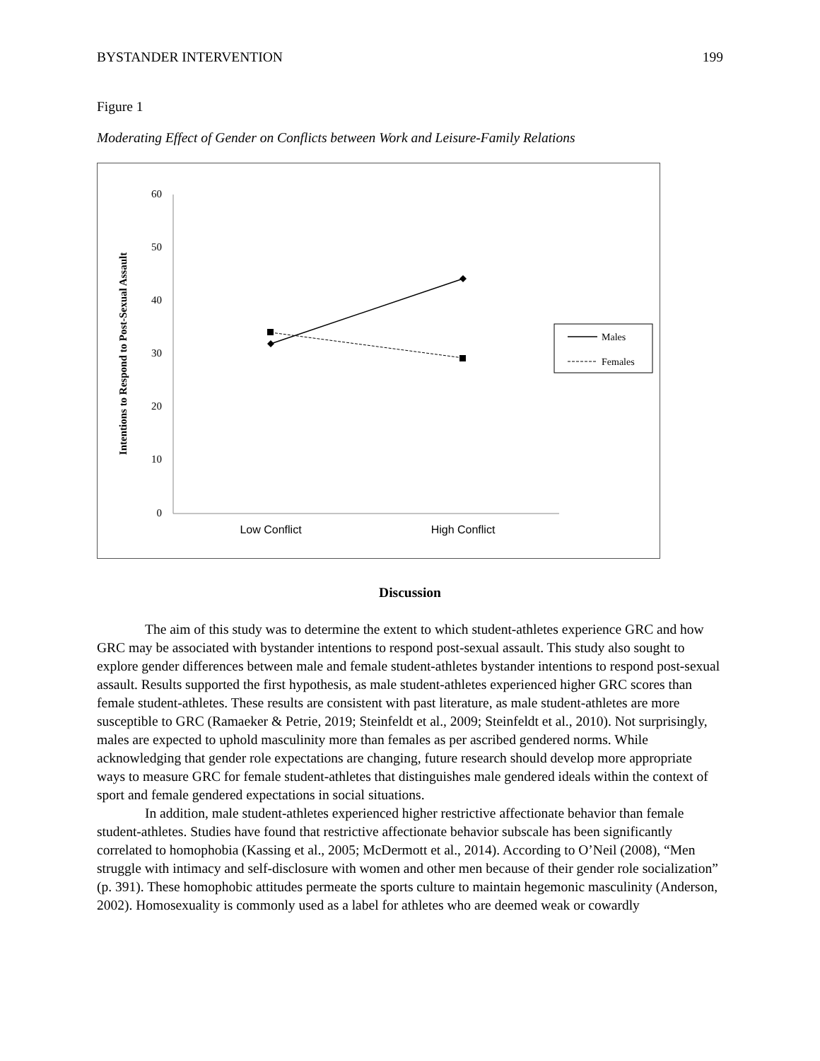BYSTANDER INTERVENTION 199
Figure 1
Moderating Effect of Gender on Conflicts between Work and Leisure-Family Relations
60
50
40
30
20
10
0
Intentions to Respond to Post-Sexual Assault
Low Conflict
High Conflict
Males
Females
Discussion
The aim of this study was to determine the extent to which student-athletes experience GRC and how GRC may be associated with bystander intentions to respond post-sexual assault. This study also sought to explore gender differences between male and female student-athletes bystander intentions to respond post-sexual assault. Results supported the first hypothesis, as male student-athletes experienced higher GRC scores than female student-athletes. These results are consistent with past literature, as male student-athletes are more susceptible to GRC (Ramaeker & Petrie, 2019; Steinfeldt et al., 2009; Steinfeldt et al., 2010). Not surprisingly, males are expected to uphold masculinity more than females as per ascribed gendered norms. While acknowledging that gender role expectations are changing, future research should develop more appropriate ways to measure GRC for female student-athletes that distinguishes male gendered ideals within the context of sport and female gendered expectations in social situations.
In addition, male student-athletes experienced higher restrictive affectionate behavior than female student-athletes. Studies have found that restrictive affectionate behavior subscale has been significantly correlated to homophobia (Kassing et al., 2005; McDermott et al., 2014). According to O’Neil (2008), “Men struggle with intimacy and self-disclosure with women and other men because of their gender role socialization” (p. 391). These homophobic attitudes permeate the sports culture to maintain hegemonic masculinity (Anderson, 2002). Homosexuality is commonly used as a label for athletes who are deemed weak or cowardly